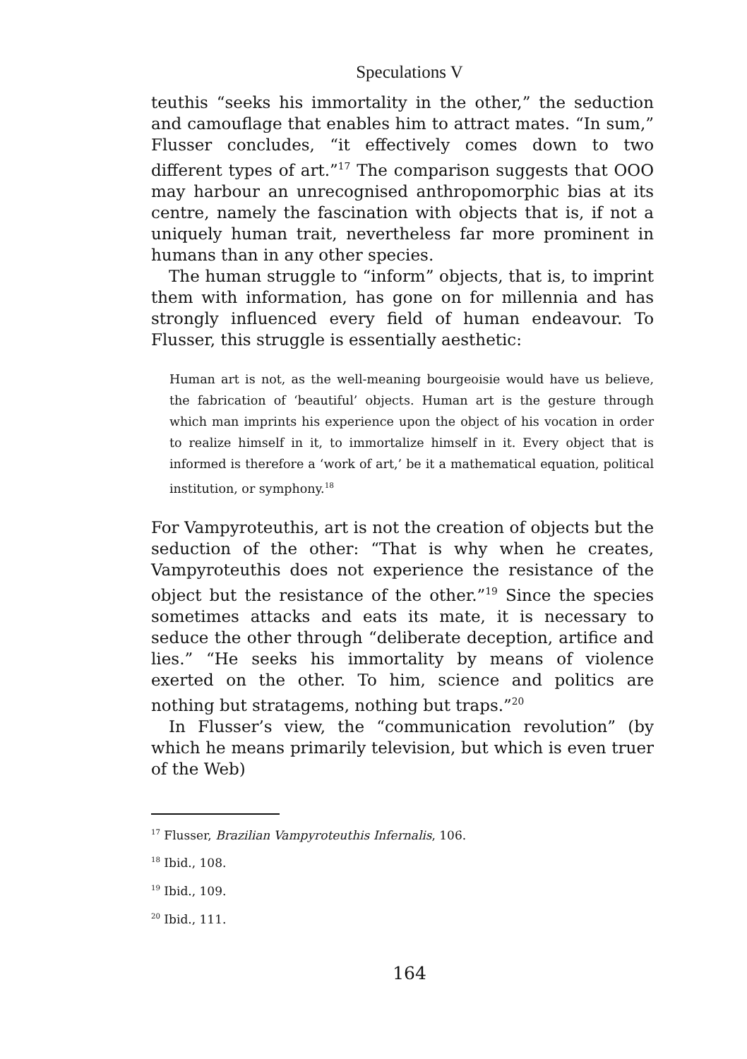Speculations V
teuthis “seeks his immortality in the other,” the seduction and camouflage that enables him to attract mates. “In sum,” Flusser concludes, “it effectively comes down to two different types of art.”<sup>17</sup> The comparison suggests that OOO may harbour an unrecognised anthropomorphic bias at its centre, namely the fascination with objects that is, if not a uniquely human trait, nevertheless far more prominent in humans than in any other species.
The human struggle to “inform” objects, that is, to imprint them with information, has gone on for millennia and has strongly influenced every field of human endeavour. To Flusser, this struggle is essentially aesthetic:
Human art is not, as the well-meaning bourgeoisie would have us believe, the fabrication of ‘beautiful’ objects. Human art is the gesture through which man imprints his experience upon the object of his vocation in order to realize himself in it, to immortalize himself in it. Every object that is informed is therefore a ‘work of art,’ be it a mathematical equation, political institution, or symphony.<sup>18</sup>
For Vampyroteuthis, art is not the creation of objects but the seduction of the other: “That is why when he creates, Vampyroteuthis does not experience the resistance of the object but the resistance of the other.”<sup>19</sup> Since the species sometimes attacks and eats its mate, it is necessary to seduce the other through “deliberate deception, artifice and lies.” “He seeks his immortality by means of violence exerted on the other. To him, science and politics are nothing but stratagems, nothing but traps.”<sup>20</sup>
In Flusser’s view, the “communication revolution” (by which he means primarily television, but which is even truer of the Web)
<sup>17</sup> Flusser, Brazilian Vampyroteuthis Infernalis, 106.
<sup>18</sup> Ibid., 108.
<sup>19</sup> Ibid., 109.
<sup>20</sup> Ibid., 111.
164